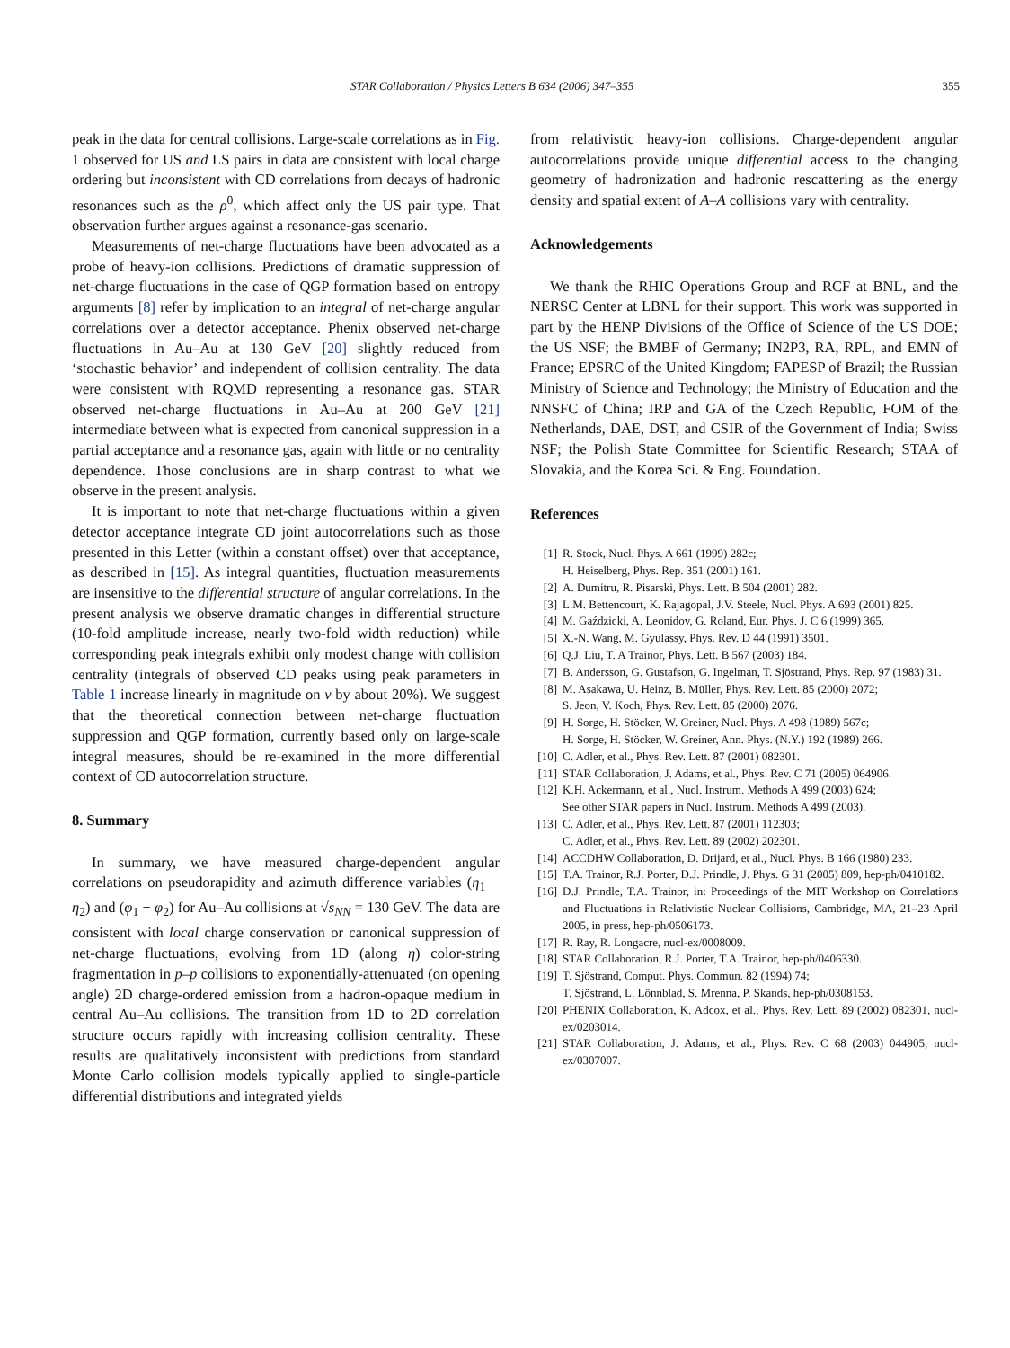STAR Collaboration / Physics Letters B 634 (2006) 347–355 355
peak in the data for central collisions. Large-scale correlations as in Fig. 1 observed for US and LS pairs in data are consistent with local charge ordering but inconsistent with CD correlations from decays of hadronic resonances such as the ρ<sup>0</sup>, which affect only the US pair type. That observation further argues against a resonance-gas scenario.
Measurements of net-charge fluctuations have been advocated as a probe of heavy-ion collisions. Predictions of dramatic suppression of net-charge fluctuations in the case of QGP formation based on entropy arguments [8] refer by implication to an integral of net-charge angular correlations over a detector acceptance. Phenix observed net-charge fluctuations in Au–Au at 130 GeV [20] slightly reduced from ‘stochastic behavior’ and independent of collision centrality. The data were consistent with RQMD representing a resonance gas. STAR observed net-charge fluctuations in Au–Au at 200 GeV [21] intermediate between what is expected from canonical suppression in a partial acceptance and a resonance gas, again with little or no centrality dependence. Those conclusions are in sharp contrast to what we observe in the present analysis.
It is important to note that net-charge fluctuations within a given detector acceptance integrate CD joint autocorrelations such as those presented in this Letter (within a constant offset) over that acceptance, as described in [15]. As integral quantities, fluctuation measurements are insensitive to the differential structure of angular correlations. In the present analysis we observe dramatic changes in differential structure (10-fold amplitude increase, nearly two-fold width reduction) while corresponding peak integrals exhibit only modest change with collision centrality (integrals of observed CD peaks using peak parameters in Table 1 increase linearly in magnitude on ν by about 20%). We suggest that the theoretical connection between net-charge fluctuation suppression and QGP formation, currently based only on large-scale integral measures, should be re-examined in the more differential context of CD autocorrelation structure.
8. Summary
In summary, we have measured charge-dependent angular correlations on pseudorapidity and azimuth difference variables (η<sub>1</sub> − η<sub>2</sub>) and (φ<sub>1</sub> − φ<sub>2</sub>) for Au–Au collisions at √s<sub>NN</sub> = 130 GeV. The data are consistent with local charge conservation or canonical suppression of net-charge fluctuations, evolving from 1D (along η) color-string fragmentation in p–p collisions to exponentially-attenuated (on opening angle) 2D charge-ordered emission from a hadron-opaque medium in central Au–Au collisions. The transition from 1D to 2D correlation structure occurs rapidly with increasing collision centrality. These results are qualitatively inconsistent with predictions from standard Monte Carlo collision models typically applied to single-particle differential distributions and integrated yields
from relativistic heavy-ion collisions. Charge-dependent angular autocorrelations provide unique differential access to the changing geometry of hadronization and hadronic rescattering as the energy density and spatial extent of A–A collisions vary with centrality.
Acknowledgements
We thank the RHIC Operations Group and RCF at BNL, and the NERSC Center at LBNL for their support. This work was supported in part by the HENP Divisions of the Office of Science of the US DOE; the US NSF; the BMBF of Germany; IN2P3, RA, RPL, and EMN of France; EPSRC of the United Kingdom; FAPESP of Brazil; the Russian Ministry of Science and Technology; the Ministry of Education and the NNSFC of China; IRP and GA of the Czech Republic, FOM of the Netherlands, DAE, DST, and CSIR of the Government of India; Swiss NSF; the Polish State Committee for Scientific Research; STAA of Slovakia, and the Korea Sci. & Eng. Foundation.
References
[1] R. Stock, Nucl. Phys. A 661 (1999) 282c;
H. Heiselberg, Phys. Rep. 351 (2001) 161.
[2] A. Dumitru, R. Pisarski, Phys. Lett. B 504 (2001) 282.
[3] L.M. Bettencourt, K. Rajagopal, J.V. Steele, Nucl. Phys. A 693 (2001) 825.
[4] M. Gaździcki, A. Leonidov, G. Roland, Eur. Phys. J. C 6 (1999) 365.
[5] X.-N. Wang, M. Gyulassy, Phys. Rev. D 44 (1991) 3501.
[6] Q.J. Liu, T. A Trainor, Phys. Lett. B 567 (2003) 184.
[7] B. Andersson, G. Gustafson, G. Ingelman, T. Sjöstrand, Phys. Rep. 97 (1983) 31.
[8] M. Asakawa, U. Heinz, B. Müller, Phys. Rev. Lett. 85 (2000) 2072;
S. Jeon, V. Koch, Phys. Rev. Lett. 85 (2000) 2076.
[9] H. Sorge, H. Stöcker, W. Greiner, Nucl. Phys. A 498 (1989) 567c;
H. Sorge, H. Stöcker, W. Greiner, Ann. Phys. (N.Y.) 192 (1989) 266.
[10] C. Adler, et al., Phys. Rev. Lett. 87 (2001) 082301.
[11] STAR Collaboration, J. Adams, et al., Phys. Rev. C 71 (2005) 064906.
[12] K.H. Ackermann, et al., Nucl. Instrum. Methods A 499 (2003) 624;
See other STAR papers in Nucl. Instrum. Methods A 499 (2003).
[13] C. Adler, et al., Phys. Rev. Lett. 87 (2001) 112303;
C. Adler, et al., Phys. Rev. Lett. 89 (2002) 202301.
[14] ACCDHW Collaboration, D. Drijard, et al., Nucl. Phys. B 166 (1980) 233.
[15] T.A. Trainor, R.J. Porter, D.J. Prindle, J. Phys. G 31 (2005) 809, hep-ph/0410182.
[16] D.J. Prindle, T.A. Trainor, in: Proceedings of the MIT Workshop on Correlations and Fluctuations in Relativistic Nuclear Collisions, Cambridge, MA, 21–23 April 2005, in press, hep-ph/0506173.
[17] R. Ray, R. Longacre, nucl-ex/0008009.
[18] STAR Collaboration, R.J. Porter, T.A. Trainor, hep-ph/0406330.
[19] T. Sjöstrand, Comput. Phys. Commun. 82 (1994) 74;
T. Sjöstrand, L. Lönnblad, S. Mrenna, P. Skands, hep-ph/0308153.
[20] PHENIX Collaboration, K. Adcox, et al., Phys. Rev. Lett. 89 (2002) 082301, nucl-ex/0203014.
[21] STAR Collaboration, J. Adams, et al., Phys. Rev. C 68 (2003) 044905, nucl-ex/0307007.